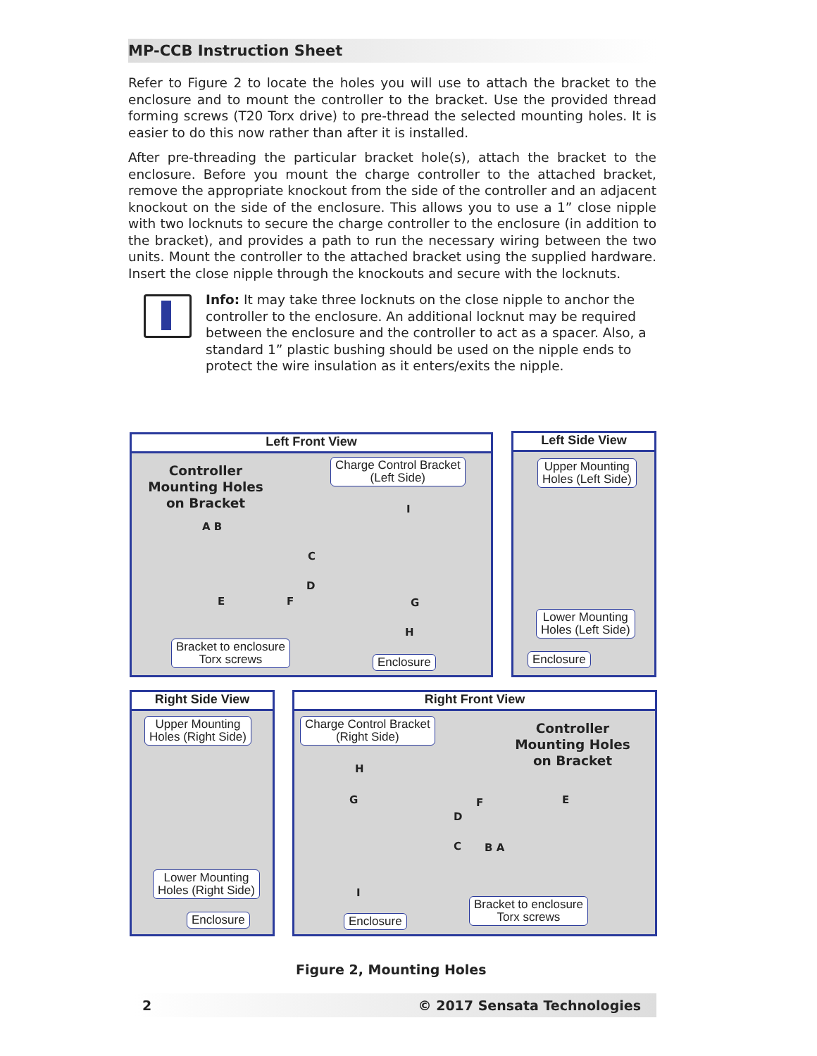MP-CCB Instruction Sheet
Refer to Figure 2 to locate the holes you will use to attach the bracket to the enclosure and to mount the controller to the bracket. Use the provided thread forming screws (T20 Torx drive) to pre-thread the selected mounting holes. It is easier to do this now rather than after it is installed.
After pre-threading the particular bracket hole(s), attach the bracket to the enclosure. Before you mount the charge controller to the attached bracket, remove the appropriate knockout from the side of the controller and an adjacent knockout on the side of the enclosure. This allows you to use a 1” close nipple with two locknuts to secure the charge controller to the enclosure (in addition to the bracket), and provides a path to run the necessary wiring between the two units. Mount the controller to the attached bracket using the supplied hardware. Insert the close nipple through the knockouts and secure with the locknuts.
Info: It may take three locknuts on the close nipple to anchor the controller to the enclosure. An additional locknut may be required between the enclosure and the controller to act as a spacer. Also, a standard 1” plastic bushing should be used on the nipple ends to protect the wire insulation as it enters/exits the nipple.
Left Front View
Controller Mounting Holes on Bracket
Charge Control Bracket
(Left Side)
A B
I
C
D
E F G
H
Bracket to enclosure
Torx screws
Enclosure
Left Side View
Upper Mounting
Holes (Left Side)
Lower Mounting
Holes (Left Side)
Enclosure
Right Side View
Upper Mounting
Holes (Right Side)
Lower Mounting
Holes (Right Side)
Enclosure
Right Front View
Charge Control Bracket
(Right Side)
Controller Mounting Holes on Bracket
H
G F E
D
C B A
I
Enclosure
Bracket to enclosure
Torx screws
Figure 2, Mounting Holes
2 © 2017 Sensata Technologies